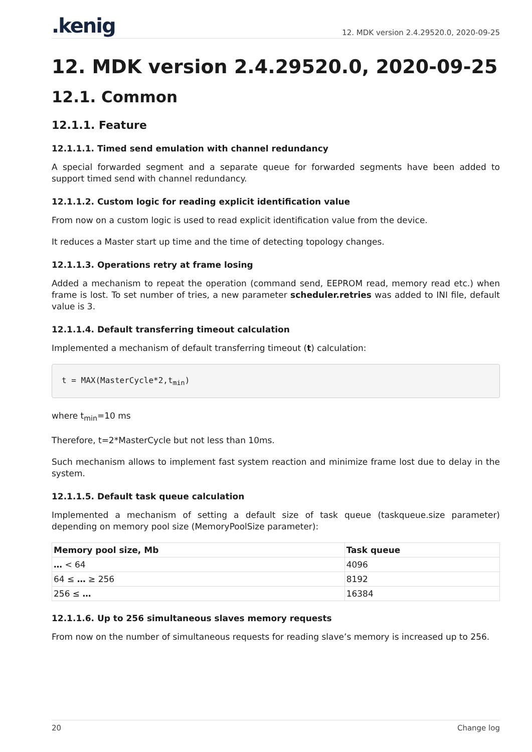.kenig
12. MDK version 2.4.29520.0, 2020-09-25
12. MDK version 2.4.29520.0, 2020-09-25
12.1. Common
12.1.1. Feature
12.1.1.1. Timed send emulation with channel redundancy
A special forwarded segment and a separate queue for forwarded segments have been added to support timed send with channel redundancy.
12.1.1.2. Custom logic for reading explicit identification value
From now on a custom logic is used to read explicit identification value from the device.
It reduces a Master start up time and the time of detecting topology changes.
12.1.1.3. Operations retry at frame losing
Added a mechanism to repeat the operation (command send, EEPROM read, memory read etc.) when frame is lost. To set number of tries, a new parameter scheduler.retries was added to INI file, default value is 3.
12.1.1.4. Default transferring timeout calculation
Implemented a mechanism of default transferring timeout (t) calculation:
t = MAX(MasterCycle*2,tmin)
where t<sub>min</sub>=10 ms
Therefore, t=2*MasterCycle but not less than 10ms.
Such mechanism allows to implement fast system reaction and minimize frame lost due to delay in the system.
12.1.1.5. Default task queue calculation
Implemented a mechanism of setting a default size of task queue (taskqueue.size parameter) depending on memory pool size (MemoryPoolSize parameter):
| Memory pool size, Mb | Task queue |
| --- | --- |
| … < 64 | 4096 |
| 64 ≤ … ≥ 256 | 8192 |
| 256 ≤ … | 16384 |
12.1.1.6. Up to 256 simultaneous slaves memory requests
From now on the number of simultaneous requests for reading slave’s memory is increased up to 256.
20 Change log